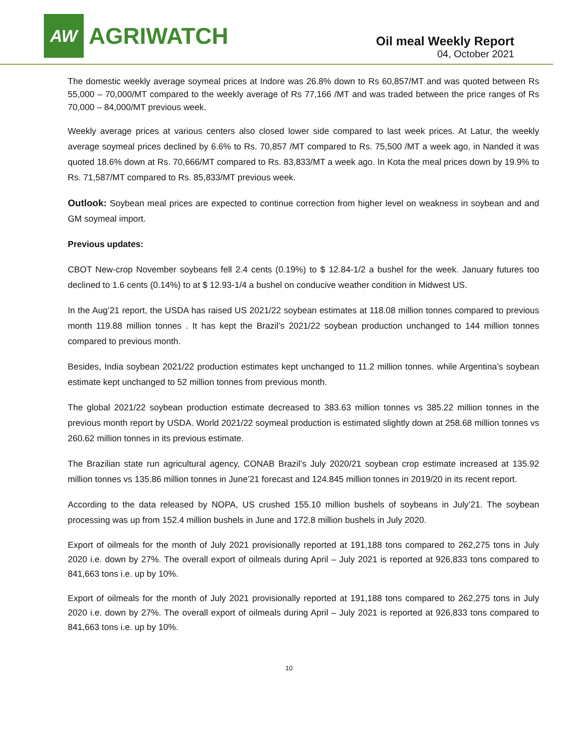AW
AGRIWATCH
Oil meal Weekly Report
04, October 2021
The domestic weekly average soymeal prices at Indore was 26.8% down to Rs 60,857/MT and was quoted between Rs 55,000 – 70,000/MT compared to the weekly average of Rs 77,166 /MT and was traded between the price ranges of Rs 70,000 – 84,000/MT previous week.
Weekly average prices at various centers also closed lower side compared to last week prices. At Latur, the weekly average soymeal prices declined by 6.6% to Rs. 70,857 /MT compared to Rs. 75,500 /MT a week ago, in Nanded it was quoted 18.6% down at Rs. 70,666/MT compared to Rs. 83,833/MT a week ago. In Kota the meal prices down by 19.9% to Rs. 71,587/MT compared to Rs. 85,833/MT previous week.
Outlook: Soybean meal prices are expected to continue correction from higher level on weakness in soybean and and GM soymeal import.
Previous updates:
CBOT New-crop November soybeans fell 2.4 cents (0.19%) to $ 12.84-1/2 a bushel for the week. January futures too declined to 1.6 cents (0.14%) to at $ 12.93-1/4 a bushel on conducive weather condition in Midwest US.
In the Aug’21 report, the USDA has raised US 2021/22 soybean estimates at 118.08 million tonnes compared to previous month 119.88 million tonnes . It has kept the Brazil’s 2021/22 soybean production unchanged to 144 million tonnes compared to previous month.
Besides, India soybean 2021/22 production estimates kept unchanged to 11.2 million tonnes. while Argentina’s soybean estimate kept unchanged to 52 million tonnes from previous month.
The global 2021/22 soybean production estimate decreased to 383.63 million tonnes vs 385.22 million tonnes in the previous month report by USDA. World 2021/22 soymeal production is estimated slightly down at 258.68 million tonnes vs 260.62 million tonnes in its previous estimate.
The Brazilian state run agricultural agency, CONAB Brazil’s July 2020/21 soybean crop estimate increased at 135.92 million tonnes vs 135.86 million tonnes in June’21 forecast and 124.845 million tonnes in 2019/20 in its recent report.
According to the data released by NOPA, US crushed 155.10 million bushels of soybeans in July’21. The soybean processing was up from 152.4 million bushels in June and 172.8 million bushels in July 2020.
Export of oilmeals for the month of July 2021 provisionally reported at 191,188 tons compared to 262,275 tons in July 2020 i.e. down by 27%. The overall export of oilmeals during April – July 2021 is reported at 926,833 tons compared to 841,663 tons i.e. up by 10%.
Export of oilmeals for the month of July 2021 provisionally reported at 191,188 tons compared to 262,275 tons in July 2020 i.e. down by 27%. The overall export of oilmeals during April – July 2021 is reported at 926,833 tons compared to 841,663 tons i.e. up by 10%.
10